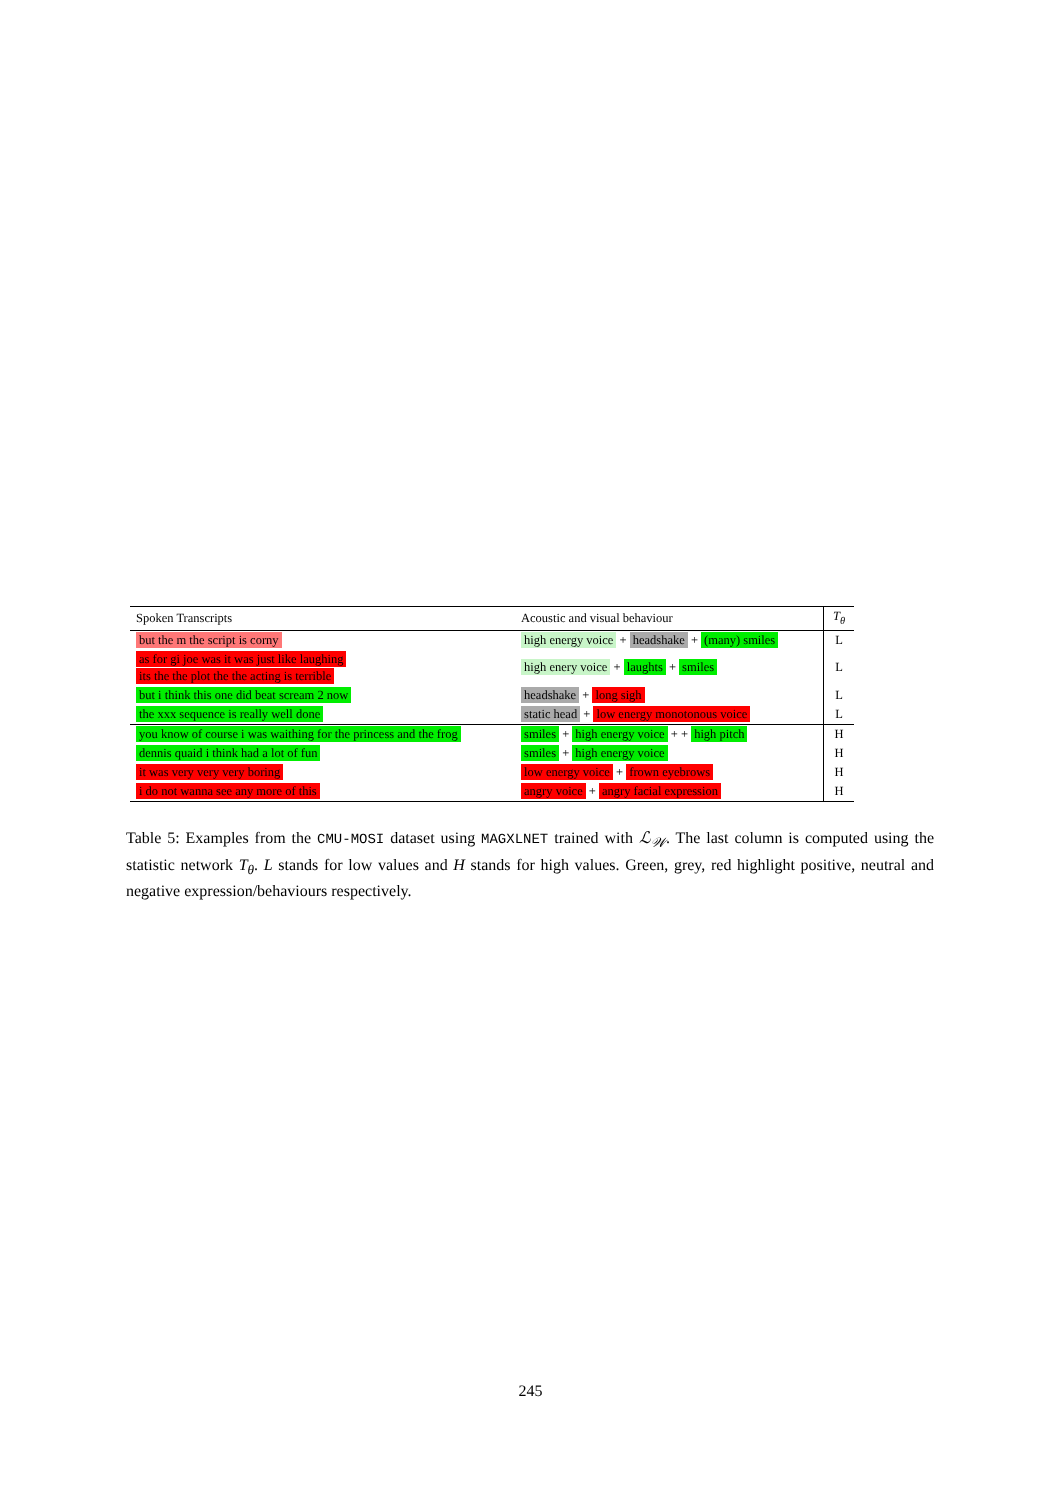| Spoken Transcripts | Acoustic and visual behaviour | T<sub>θ</sub> |
| --- | --- | --- |
| but the m the script is corny | high energy voice + headshake + (many) smiles | L |
| as for gi joe was it was just like laughing its the the plot the the acting is terrible | high enery voice + laughts + smiles | L |
| but i think this one did beat scream 2 now | headshake + long sigh | L |
| the xxx sequence is really well done | static head + low energy monotonous voice | L |
| you know of course i was waithing for the princess and the frog | smiles + high energy voice + + high pitch | H |
| dennis quaid i think had a lot of fun | smiles + high energy voice | H |
| it was very very very boring | low energy voice + frown eyebrows | H |
| i do not wanna see any more of this | angry voice + angry facial expression | H |
Table 5: Examples from the CMU-MOSI dataset using MAGXLNET trained with ℒ<sub>𝒲</sub>. The last column is computed using the statistic network T<sub>θ</sub>. L stands for low values and H stands for high values. Green, grey, red highlight positive, neutral and negative expression/behaviours respectively.
245